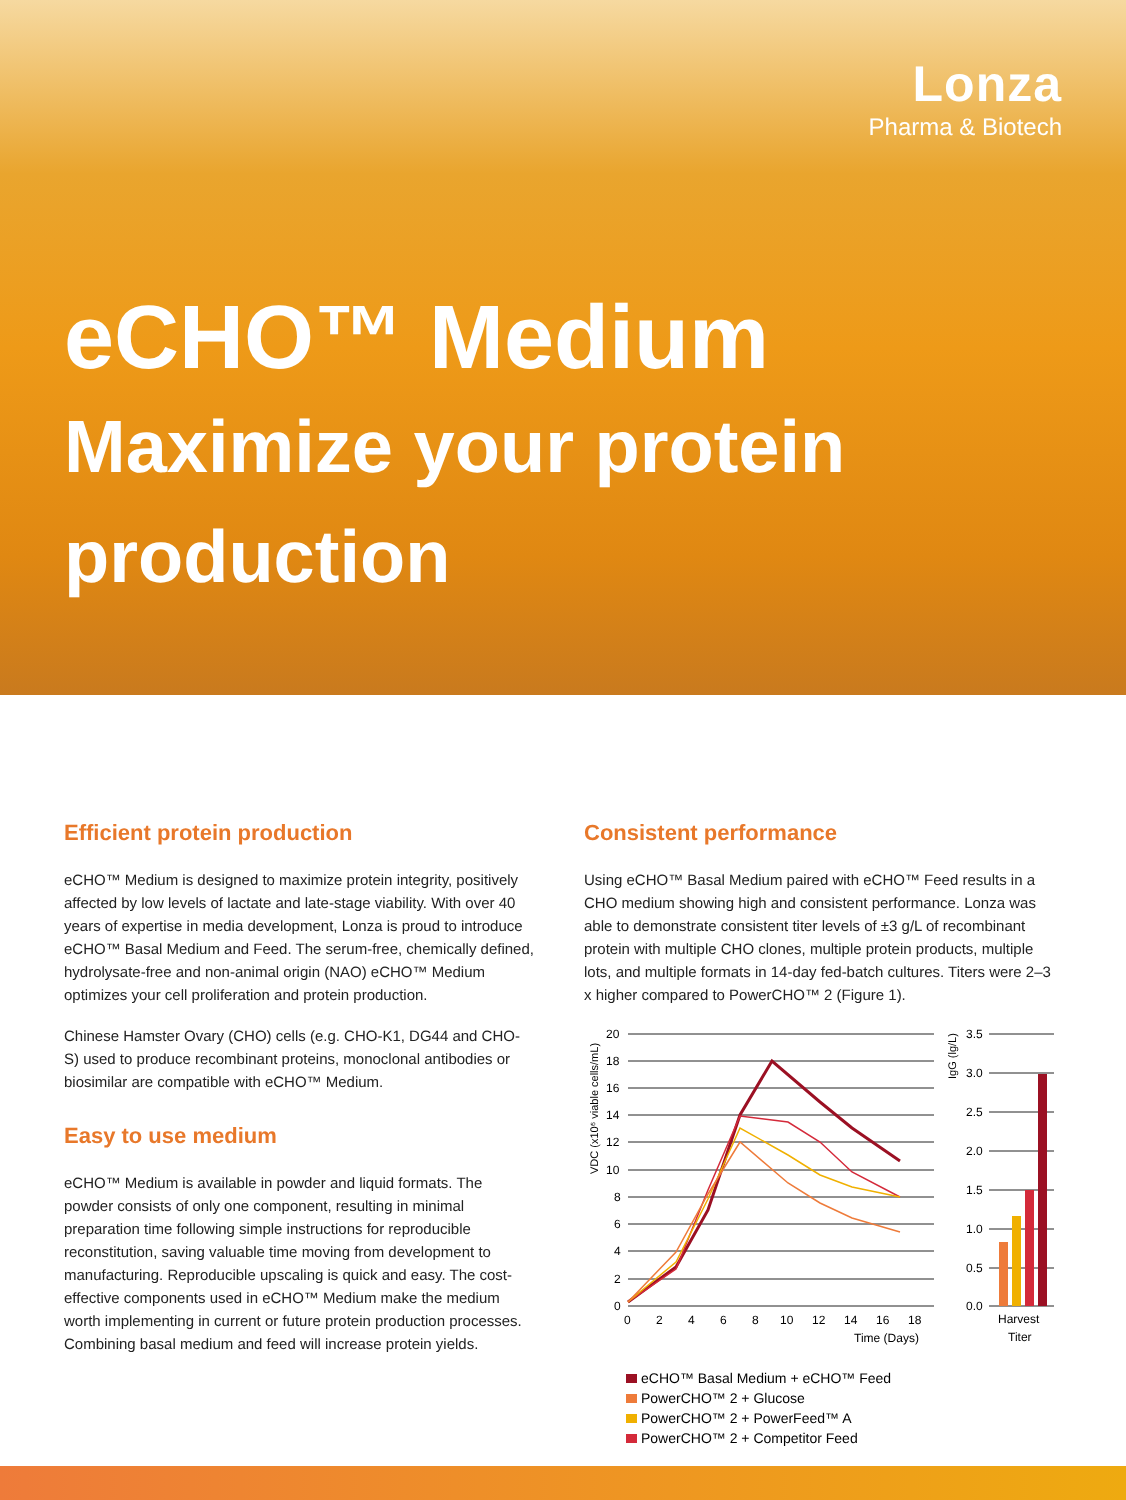Lonza
Pharma & Biotech
eCHO™ Medium
Maximize your protein
production
Efficient protein production
eCHO™ Medium is designed to maximize protein integrity, positively affected by low levels of lactate and late-stage viability. With over 40 years of expertise in media development, Lonza is proud to introduce eCHO™ Basal Medium and Feed. The serum-free, chemically defined, hydrolysate-free and non-animal origin (NAO) eCHO™ Medium optimizes your cell proliferation and protein production.
Chinese Hamster Ovary (CHO) cells (e.g. CHO-K1, DG44 and CHO-S) used to produce recombinant proteins, monoclonal antibodies or biosimilar are compatible with eCHO™ Medium.
Easy to use medium
eCHO™ Medium is available in powder and liquid formats. The powder consists of only one component, resulting in minimal preparation time following simple instructions for reproducible reconstitution, saving valuable time moving from development to manufacturing. Reproducible upscaling is quick and easy. The cost-effective components used in eCHO™ Medium make the medium worth implementing in current or future protein production processes. Combining basal medium and feed will increase protein yields.
Consistent performance
Using eCHO™ Basal Medium paired with eCHO™ Feed results in a CHO medium showing high and consistent performance. Lonza was able to demonstrate consistent titer levels of ±3 g/L of recombinant protein with multiple CHO clones, multiple protein products, multiple lots, and multiple formats in 14-day fed-batch cultures. Titers were 2–3 x higher compared to PowerCHO™ 2 (Figure 1).
20
18
16
14
12
10
8
6
4
2
0
3.5
3.0
2.5
2.0
1.5
1.0
0.5
0.0
0
2
4
6
8
10
12
14
16
18
Time (Days)
Harvest
Titer
VDC (x10⁶ viable cells/mL)
IgG (lg/L)
eCHO™ Basal Medium + eCHO™ Feed
PowerCHO™ 2 + Glucose
PowerCHO™ 2 + PowerFeed™ A
PowerCHO™ 2 + Competitor Feed